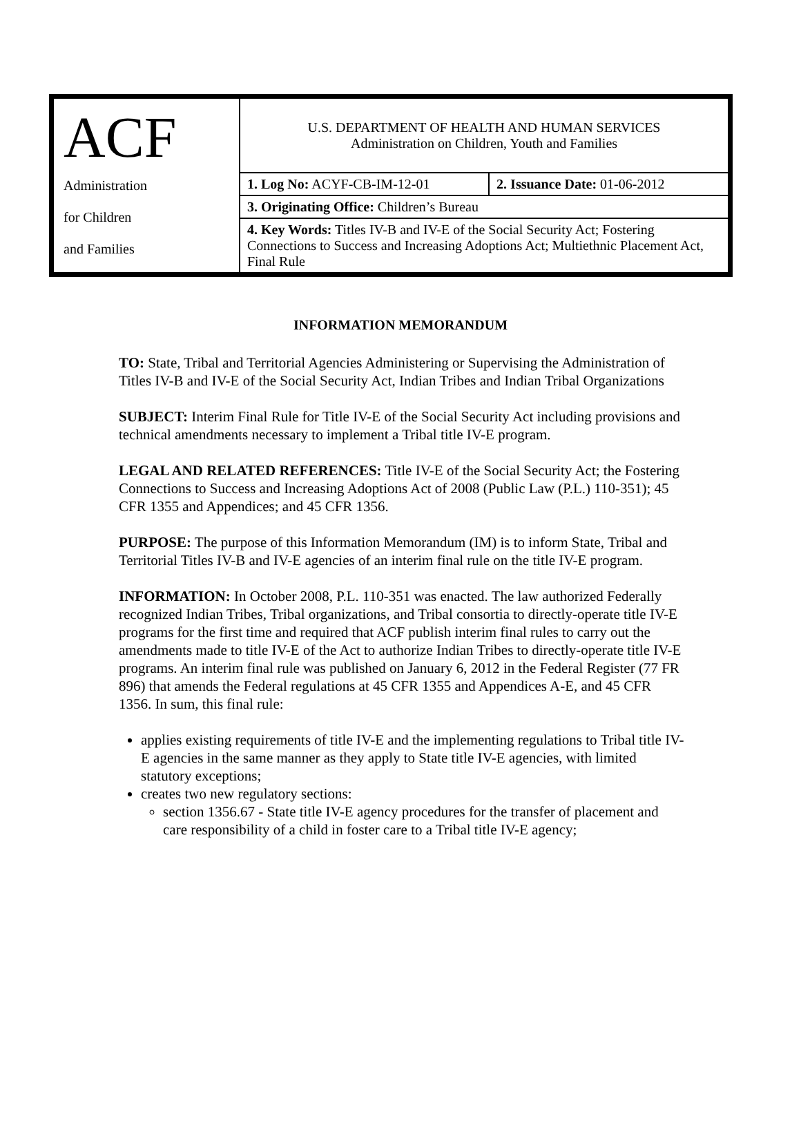| ACF Administration for Children and Families | U.S. DEPARTMENT OF HEALTH AND HUMAN SERVICES Administration on Children, Youth and Families | |
| | 1. Log No: ACYF-CB-IM-12-01 | 2. Issuance Date: 01-06-2012 |
| | 3. Originating Office: Children’s Bureau | |
| | 4. Key Words: Titles IV-B and IV-E of the Social Security Act; Fostering Connections to Success and Increasing Adoptions Act; Multiethnic Placement Act, Final Rule | |
INFORMATION MEMORANDUM
TO: State, Tribal and Territorial Agencies Administering or Supervising the Administration of Titles IV-B and IV-E of the Social Security Act, Indian Tribes and Indian Tribal Organizations
SUBJECT: Interim Final Rule for Title IV-E of the Social Security Act including provisions and technical amendments necessary to implement a Tribal title IV-E program.
LEGAL AND RELATED REFERENCES: Title IV-E of the Social Security Act; the Fostering Connections to Success and Increasing Adoptions Act of 2008 (Public Law (P.L.) 110-351); 45 CFR 1355 and Appendices; and 45 CFR 1356.
PURPOSE: The purpose of this Information Memorandum (IM) is to inform State, Tribal and Territorial Titles IV-B and IV-E agencies of an interim final rule on the title IV-E program.
INFORMATION: In October 2008, P.L. 110-351 was enacted. The law authorized Federally recognized Indian Tribes, Tribal organizations, and Tribal consortia to directly-operate title IV-E programs for the first time and required that ACF publish interim final rules to carry out the amendments made to title IV-E of the Act to authorize Indian Tribes to directly-operate title IV-E programs. An interim final rule was published on January 6, 2012 in the Federal Register (77 FR 896) that amends the Federal regulations at 45 CFR 1355 and Appendices A-E, and 45 CFR 1356. In sum, this final rule:
applies existing requirements of title IV-E and the implementing regulations to Tribal title IV-E agencies in the same manner as they apply to State title IV-E agencies, with limited statutory exceptions;
creates two new regulatory sections:
section 1356.67 - State title IV-E agency procedures for the transfer of placement and care responsibility of a child in foster care to a Tribal title IV-E agency;